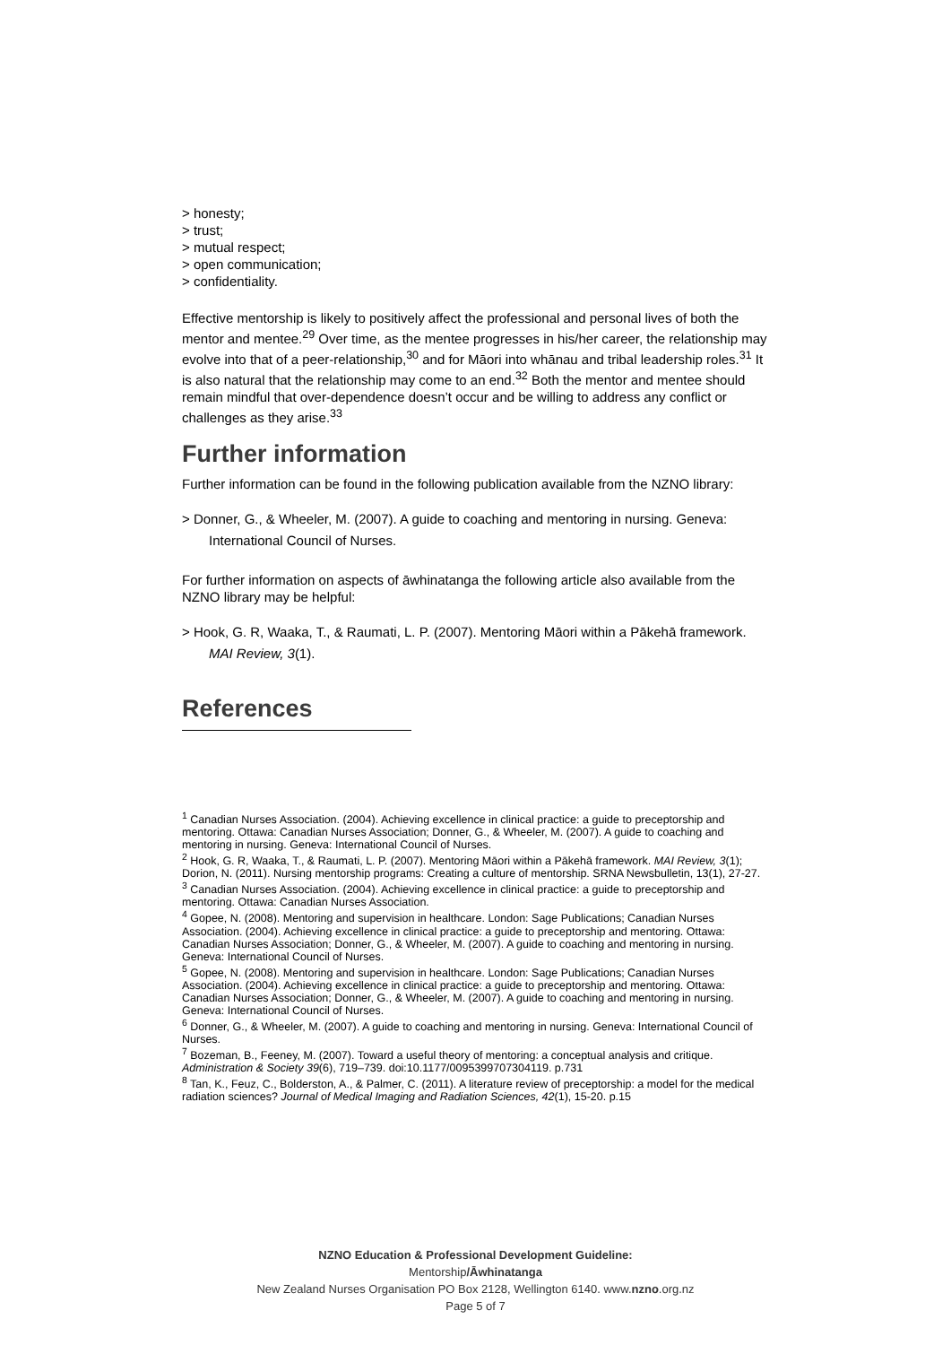> honesty;
> trust;
> mutual respect;
> open communication;
> confidentiality.
Effective mentorship is likely to positively affect the professional and personal lives of both the mentor and mentee.<sup>29</sup> Over time, as the mentee progresses in his/her career, the relationship may evolve into that of a peer-relationship,<sup>30</sup> and for Māori into whānau and tribal leadership roles.<sup>31</sup> It is also natural that the relationship may come to an end.<sup>32</sup> Both the mentor and mentee should remain mindful that over-dependence doesn’t occur and be willing to address any conflict or challenges as they arise.<sup>33</sup>
Further information
Further information can be found in the following publication available from the NZNO library:
> Donner, G., & Wheeler, M. (2007). A guide to coaching and mentoring in nursing. Geneva: International Council of Nurses.
For further information on aspects of āwhinatanga the following article also available from the NZNO library may be helpful:
> Hook, G. R, Waaka, T., & Raumati, L. P. (2007). Mentoring Māori within a Pākehā framework. MAI Review, 3(1).
References
<sup>1</sup> Canadian Nurses Association. (2004). Achieving excellence in clinical practice: a guide to preceptorship and mentoring. Ottawa: Canadian Nurses Association; Donner, G., & Wheeler, M. (2007). A guide to coaching and mentoring in nursing. Geneva: International Council of Nurses.
<sup>2</sup> Hook, G. R, Waaka, T., & Raumati, L. P. (2007). Mentoring Māori within a Pākehā framework. MAI Review, 3(1); Dorion, N. (2011). Nursing mentorship programs: Creating a culture of mentorship. SRNA Newsbulletin, 13(1), 27-27.
<sup>3</sup> Canadian Nurses Association. (2004). Achieving excellence in clinical practice: a guide to preceptorship and mentoring. Ottawa: Canadian Nurses Association.
<sup>4</sup> Gopee, N. (2008). Mentoring and supervision in healthcare. London: Sage Publications; Canadian Nurses Association. (2004). Achieving excellence in clinical practice: a guide to preceptorship and mentoring. Ottawa: Canadian Nurses Association; Donner, G., & Wheeler, M. (2007). A guide to coaching and mentoring in nursing. Geneva: International Council of Nurses.
<sup>5</sup> Gopee, N. (2008). Mentoring and supervision in healthcare. London: Sage Publications; Canadian Nurses Association. (2004). Achieving excellence in clinical practice: a guide to preceptorship and mentoring. Ottawa: Canadian Nurses Association; Donner, G., & Wheeler, M. (2007). A guide to coaching and mentoring in nursing. Geneva: International Council of Nurses.
<sup>6</sup> Donner, G., & Wheeler, M. (2007). A guide to coaching and mentoring in nursing. Geneva: International Council of Nurses.
<sup>7</sup> Bozeman, B., Feeney, M. (2007). Toward a useful theory of mentoring: a conceptual analysis and critique. Administration & Society 39(6), 719–739. doi:10.1177/0095399707304119. p.731
<sup>8</sup> Tan, K., Feuz, C., Bolderston, A., & Palmer, C. (2011). A literature review of preceptorship: a model for the medical radiation sciences? Journal of Medical Imaging and Radiation Sciences, 42(1), 15-20. p.15
NZNO Education & Professional Development Guideline:
Mentorship/Āwhinatanga
New Zealand Nurses Organisation PO Box 2128, Wellington 6140. www.nzno.org.nz
Page 5 of 7